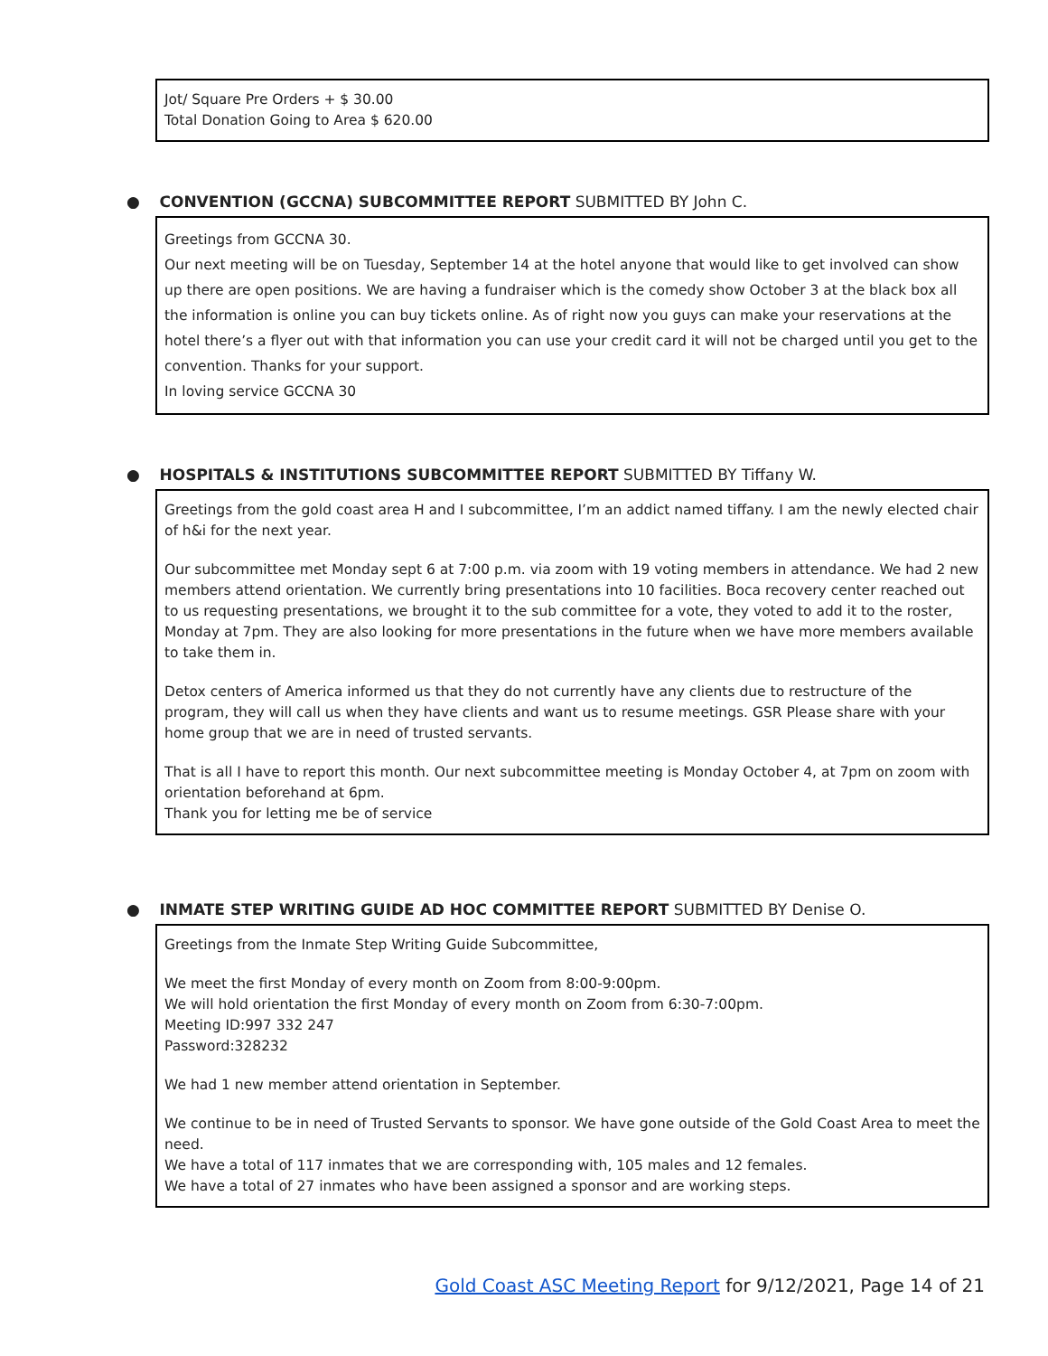Jot/ Square Pre Orders + $ 30.00
Total Donation Going to Area $ 620.00
● CONVENTION (GCCNA) SUBCOMMITTEE REPORT SUBMITTED BY John C.
Greetings from GCCNA 30.
Our next meeting will be on Tuesday, September 14 at the hotel anyone that would like to get involved can show up there are open positions. We are having a fundraiser which is the comedy show October 3 at the black box all the information is online you can buy tickets online. As of right now you guys can make your reservations at the hotel there’s a flyer out with that information you can use your credit card it will not be charged until you get to the convention. Thanks for your support.
In loving service GCCNA 30
● HOSPITALS & INSTITUTIONS SUBCOMMITTEE REPORT SUBMITTED BY Tiffany W.
Greetings from the gold coast area H and I subcommittee, I’m an addict named tiffany. I am the newly elected chair of h&i for the next year.
Our subcommittee met Monday sept 6 at 7:00 p.m. via zoom with 19 voting members in attendance. We had 2 new members attend orientation. We currently bring presentations into 10 facilities. Boca recovery center reached out to us requesting presentations, we brought it to the sub committee for a vote, they voted to add it to the roster, Monday at 7pm. They are also looking for more presentations in the future when we have more members available to take them in.
Detox centers of America informed us that they do not currently have any clients due to restructure of the program, they will call us when they have clients and want us to resume meetings. GSR Please share with your home group that we are in need of trusted servants.
That is all I have to report this month. Our next subcommittee meeting is Monday October 4, at 7pm on zoom with orientation beforehand at 6pm.
Thank you for letting me be of service
● INMATE STEP WRITING GUIDE AD HOC COMMITTEE REPORT SUBMITTED BY Denise O.
Greetings from the Inmate Step Writing Guide Subcommittee,
We meet the first Monday of every month on Zoom from 8:00-9:00pm.
We will hold orientation the first Monday of every month on Zoom from 6:30-7:00pm.
Meeting ID:997 332 247
Password:328232
We had 1 new member attend orientation in September.
We continue to be in need of Trusted Servants to sponsor. We have gone outside of the Gold Coast Area to meet the need.
We have a total of 117 inmates that we are corresponding with, 105 males and 12 females.
We have a total of 27 inmates who have been assigned a sponsor and are working steps.
Gold Coast ASC Meeting Report for 9/12/2021, Page 14 of 21